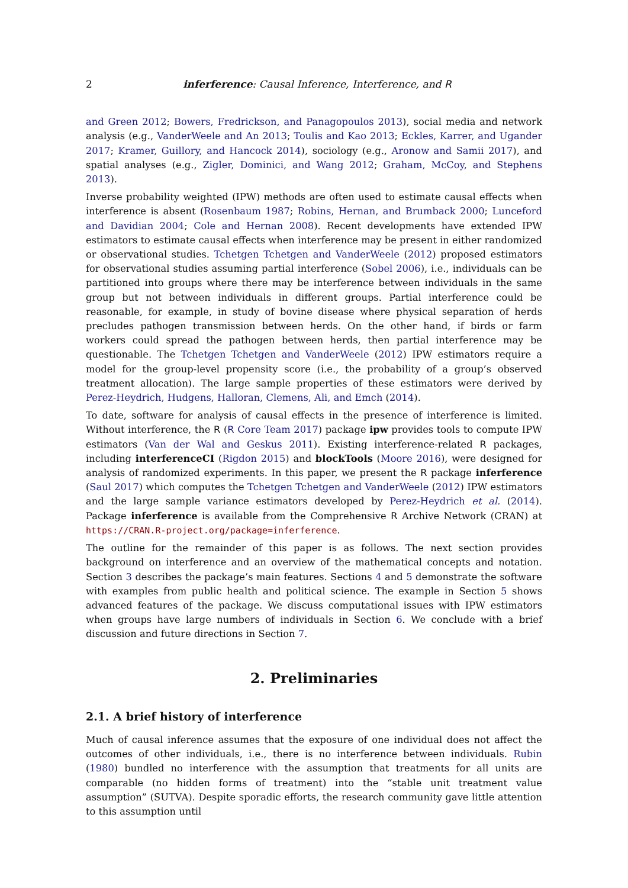2 inferference: Causal Inference, Interference, and R
and Green 2012; Bowers, Fredrickson, and Panagopoulos 2013), social media and network analysis (e.g., VanderWeele and An 2013; Toulis and Kao 2013; Eckles, Karrer, and Ugander 2017; Kramer, Guillory, and Hancock 2014), sociology (e.g., Aronow and Samii 2017), and spatial analyses (e.g., Zigler, Dominici, and Wang 2012; Graham, McCoy, and Stephens 2013).
Inverse probability weighted (IPW) methods are often used to estimate causal effects when interference is absent (Rosenbaum 1987; Robins, Hernan, and Brumback 2000; Lunceford and Davidian 2004; Cole and Hernan 2008). Recent developments have extended IPW estimators to estimate causal effects when interference may be present in either randomized or observational studies. Tchetgen Tchetgen and VanderWeele (2012) proposed estimators for observational studies assuming partial interference (Sobel 2006), i.e., individuals can be partitioned into groups where there may be interference between individuals in the same group but not between individuals in different groups. Partial interference could be reasonable, for example, in study of bovine disease where physical separation of herds precludes pathogen transmission between herds. On the other hand, if birds or farm workers could spread the pathogen between herds, then partial interference may be questionable. The Tchetgen Tchetgen and VanderWeele (2012) IPW estimators require a model for the group-level propensity score (i.e., the probability of a group’s observed treatment allocation). The large sample properties of these estimators were derived by Perez-Heydrich, Hudgens, Halloran, Clemens, Ali, and Emch (2014).
To date, software for analysis of causal effects in the presence of interference is limited. Without interference, the R (R Core Team 2017) package ipw provides tools to compute IPW estimators (Van der Wal and Geskus 2011). Existing interference-related R packages, including interferenceCI (Rigdon 2015) and blockTools (Moore 2016), were designed for analysis of randomized experiments. In this paper, we present the R package inferference (Saul 2017) which computes the Tchetgen Tchetgen and VanderWeele (2012) IPW estimators and the large sample variance estimators developed by Perez-Heydrich et al. (2014). Package inferference is available from the Comprehensive R Archive Network (CRAN) at https://CRAN.R-project.org/package=inferference.
The outline for the remainder of this paper is as follows. The next section provides background on interference and an overview of the mathematical concepts and notation. Section 3 describes the package’s main features. Sections 4 and 5 demonstrate the software with examples from public health and political science. The example in Section 5 shows advanced features of the package. We discuss computational issues with IPW estimators when groups have large numbers of individuals in Section 6. We conclude with a brief discussion and future directions in Section 7.
2. Preliminaries
2.1. A brief history of interference
Much of causal inference assumes that the exposure of one individual does not affect the outcomes of other individuals, i.e., there is no interference between individuals. Rubin (1980) bundled no interference with the assumption that treatments for all units are comparable (no hidden forms of treatment) into the “stable unit treatment value assumption” (SUTVA). Despite sporadic efforts, the research community gave little attention to this assumption until